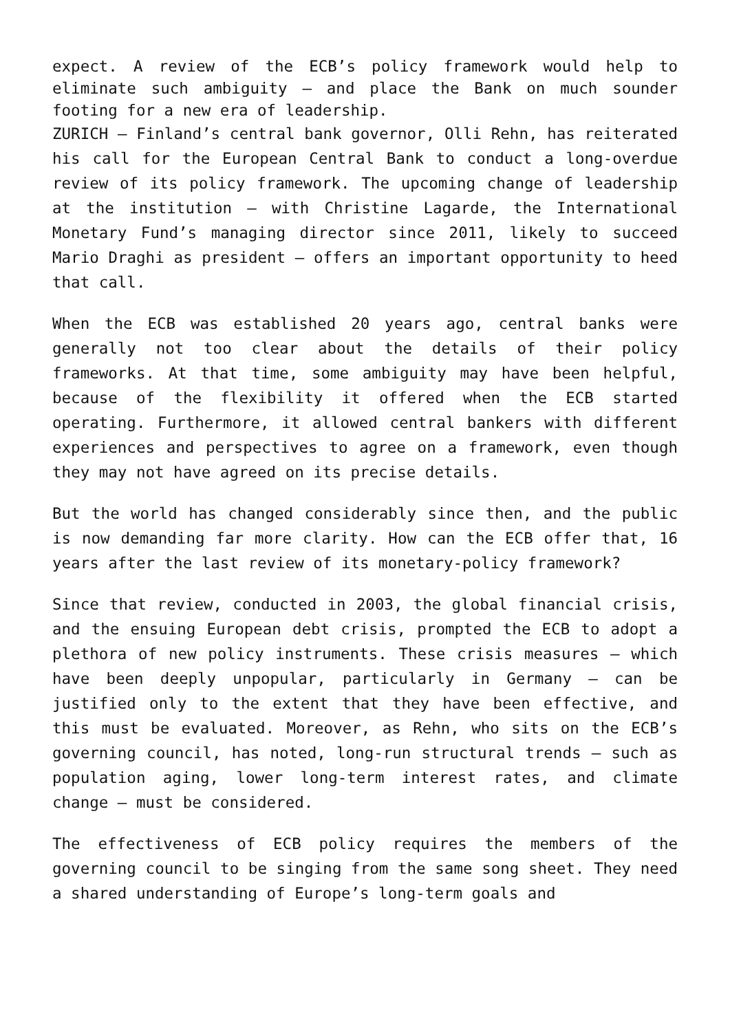expect. A review of the ECB’s policy framework would help to eliminate such ambiguity – and place the Bank on much sounder footing for a new era of leadership.
ZURICH – Finland’s central bank governor, Olli Rehn, has reiterated his call for the European Central Bank to conduct a long-overdue review of its policy framework. The upcoming change of leadership at the institution – with Christine Lagarde, the International Monetary Fund’s managing director since 2011, likely to succeed Mario Draghi as president – offers an important opportunity to heed that call.
When the ECB was established 20 years ago, central banks were generally not too clear about the details of their policy frameworks. At that time, some ambiguity may have been helpful, because of the flexibility it offered when the ECB started operating. Furthermore, it allowed central bankers with different experiences and perspectives to agree on a framework, even though they may not have agreed on its precise details.
But the world has changed considerably since then, and the public is now demanding far more clarity. How can the ECB offer that, 16 years after the last review of its monetary-policy framework?
Since that review, conducted in 2003, the global financial crisis, and the ensuing European debt crisis, prompted the ECB to adopt a plethora of new policy instruments. These crisis measures – which have been deeply unpopular, particularly in Germany – can be justified only to the extent that they have been effective, and this must be evaluated. Moreover, as Rehn, who sits on the ECB’s governing council, has noted, long-run structural trends – such as population aging, lower long-term interest rates, and climate change – must be considered.
The effectiveness of ECB policy requires the members of the governing council to be singing from the same song sheet. They need a shared understanding of Europe’s long-term goals and